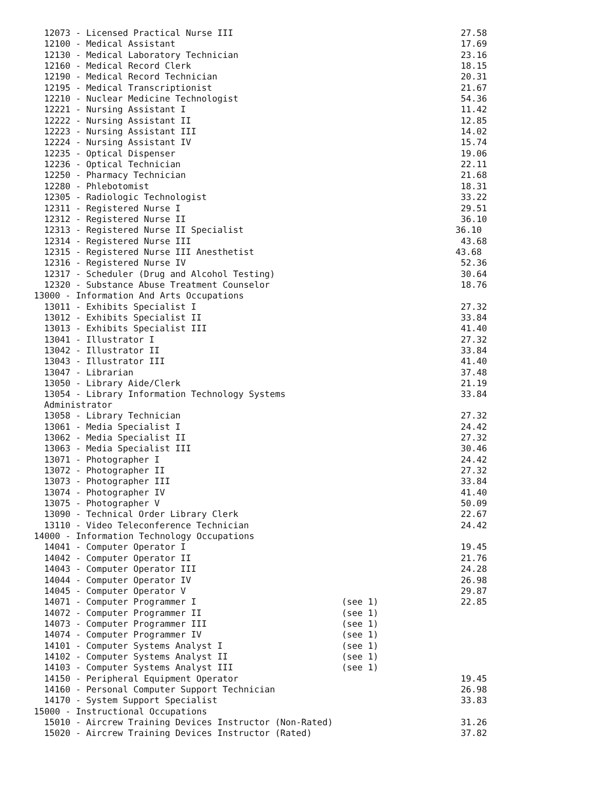| 12073 - Licensed Practical Nurse III | | 27.58 |
| 12100 - Medical Assistant | | 17.69 |
| 12130 - Medical Laboratory Technician | | 23.16 |
| 12160 - Medical Record Clerk | | 18.15 |
| 12190 - Medical Record Technician | | 20.31 |
| 12195 - Medical Transcriptionist | | 21.67 |
| 12210 - Nuclear Medicine Technologist | | 54.36 |
| 12221 - Nursing Assistant I | | 11.42 |
| 12222 - Nursing Assistant II | | 12.85 |
| 12223 - Nursing Assistant III | | 14.02 |
| 12224 - Nursing Assistant IV | | 15.74 |
| 12235 - Optical Dispenser | | 19.06 |
| 12236 - Optical Technician | | 22.11 |
| 12250 - Pharmacy Technician | | 21.68 |
| 12280 - Phlebotomist | | 18.31 |
| 12305 - Radiologic Technologist | | 33.22 |
| 12311 - Registered Nurse I | | 29.51 |
| 12312 - Registered Nurse II | | 36.10 |
| 12313 - Registered Nurse II Specialist | | 36.10 |
| 12314 - Registered Nurse III | | 43.68 |
| 12315 - Registered Nurse III Anesthetist | | 43.68 |
| 12316 - Registered Nurse IV | | 52.36 |
| 12317 - Scheduler (Drug and Alcohol Testing) | | 30.64 |
| 12320 - Substance Abuse Treatment Counselor | | 18.76 |
| 13000 - Information And Arts Occupations | | |
| 13011 - Exhibits Specialist I | | 27.32 |
| 13012 - Exhibits Specialist II | | 33.84 |
| 13013 - Exhibits Specialist III | | 41.40 |
| 13041 - Illustrator I | | 27.32 |
| 13042 - Illustrator II | | 33.84 |
| 13043 - Illustrator III | | 41.40 |
| 13047 - Librarian | | 37.48 |
| 13050 - Library Aide/Clerk | | 21.19 |
| 13054 - Library Information Technology Systems Administrator | | 33.84 |
| 13058 - Library Technician | | 27.32 |
| 13061 - Media Specialist I | | 24.42 |
| 13062 - Media Specialist II | | 27.32 |
| 13063 - Media Specialist III | | 30.46 |
| 13071 - Photographer I | | 24.42 |
| 13072 - Photographer II | | 27.32 |
| 13073 - Photographer III | | 33.84 |
| 13074 - Photographer IV | | 41.40 |
| 13075 - Photographer V | | 50.09 |
| 13090 - Technical Order Library Clerk | | 22.67 |
| 13110 - Video Teleconference Technician | | 24.42 |
| 14000 - Information Technology Occupations | | |
| 14041 - Computer Operator I | | 19.45 |
| 14042 - Computer Operator II | | 21.76 |
| 14043 - Computer Operator III | | 24.28 |
| 14044 - Computer Operator IV | | 26.98 |
| 14045 - Computer Operator V | | 29.87 |
| 14071 - Computer Programmer I | (see 1) | 22.85 |
| 14072 - Computer Programmer II | (see 1) | |
| 14073 - Computer Programmer III | (see 1) | |
| 14074 - Computer Programmer IV | (see 1) | |
| 14101 - Computer Systems Analyst I | (see 1) | |
| 14102 - Computer Systems Analyst II | (see 1) | |
| 14103 - Computer Systems Analyst III | (see 1) | |
| 14150 - Peripheral Equipment Operator | | 19.45 |
| 14160 - Personal Computer Support Technician | | 26.98 |
| 14170 - System Support Specialist | | 33.83 |
| 15000 - Instructional Occupations | | |
| 15010 - Aircrew Training Devices Instructor (Non-Rated) | | 31.26 |
| 15020 - Aircrew Training Devices Instructor (Rated) | | 37.82 |